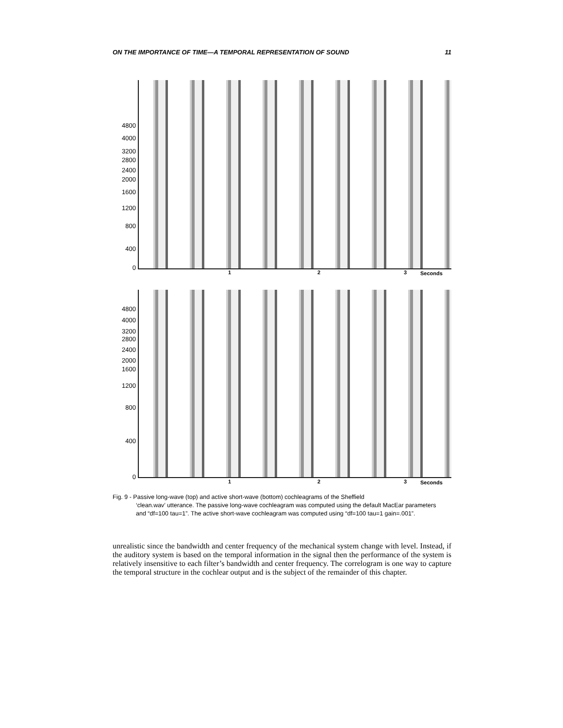ON THE IMPORTANCE OF TIME—A TEMPORAL REPRESENTATION OF SOUND 11
4800
4000
3200
2800
2400
2000
1600
1200
800
400
0
1 2 3 Seconds
4800
4000
3200
2800
2400
2000
1600
1200
800
400
0
1 2 3 Seconds
Fig. 9 - Passive long-wave (top) and active short-wave (bottom) cochleagrams of the Sheffield
‘clean.wav’ utterance. The passive long-wave cochleagram was computed using the default MacEar parameters and “df=100 tau=1”. The active short-wave cochleagram was computed using “df=100 tau=1 gain=.001”.
unrealistic since the bandwidth and center frequency of the mechanical system change with level. Instead, if the auditory system is based on the temporal information in the signal then the performance of the system is relatively insensitive to each filter’s bandwidth and center frequency. The correlogram is one way to capture the temporal structure in the cochlear output and is the subject of the remainder of this chapter.